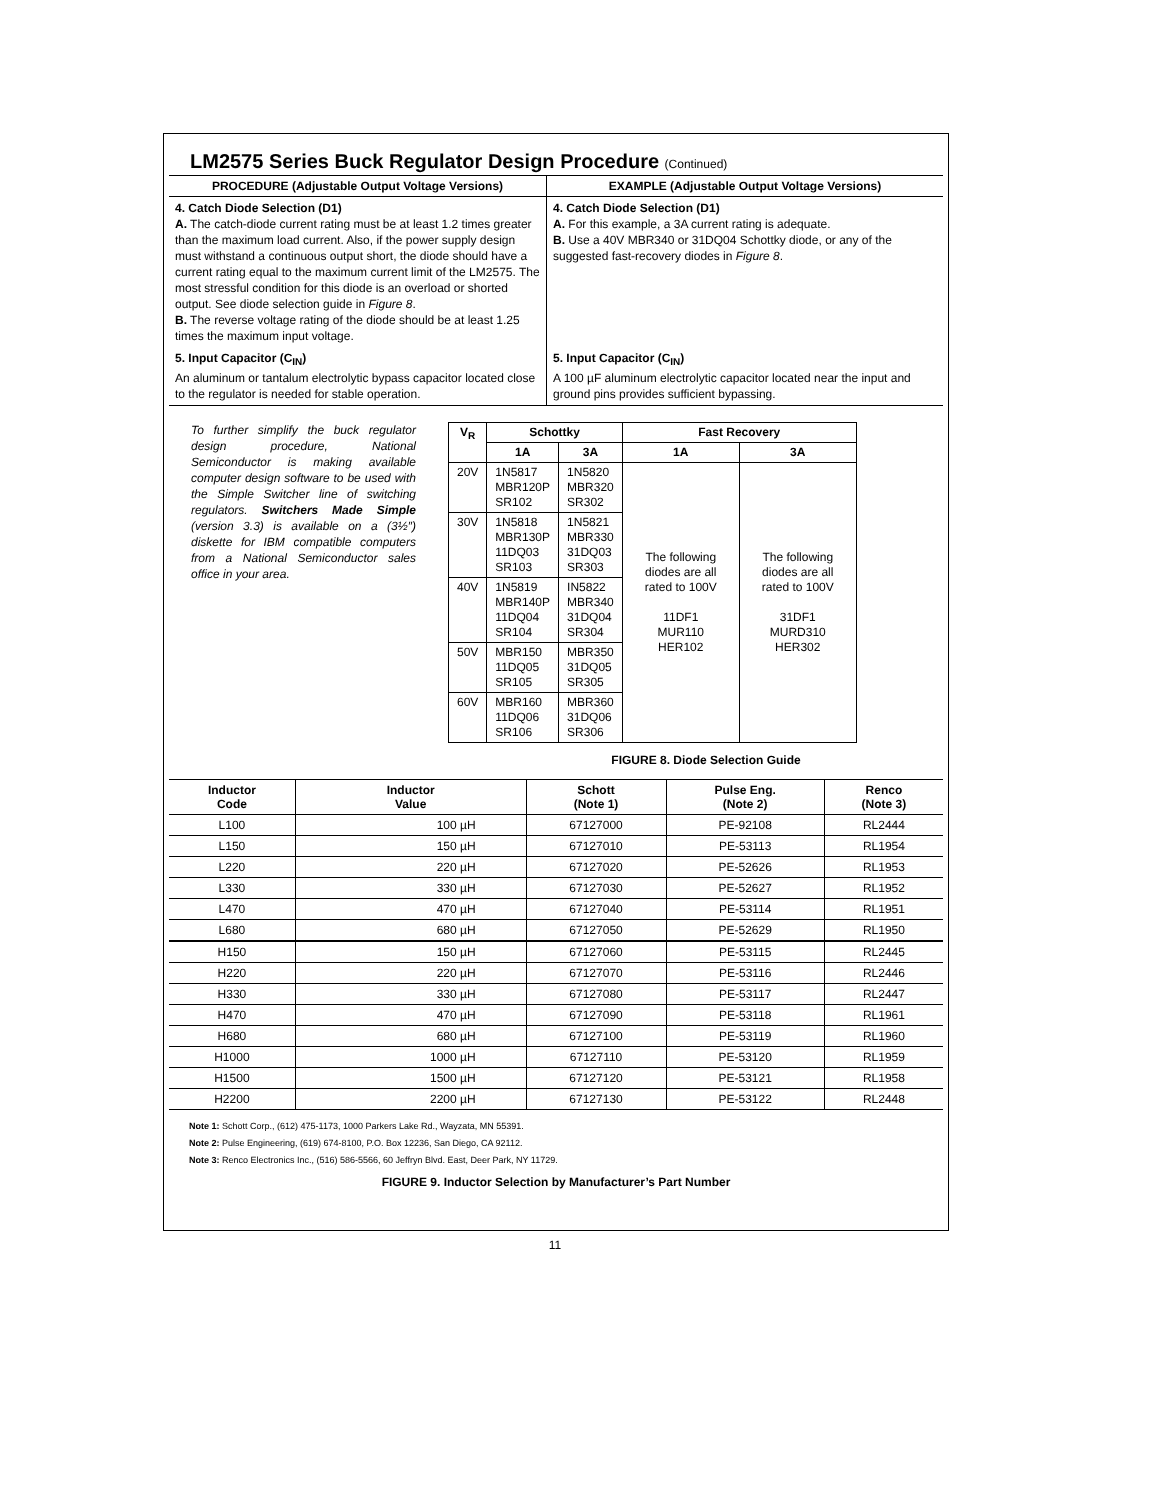LM2575 Series Buck Regulator Design Procedure (Continued)
| PROCEDURE (Adjustable Output Voltage Versions) | EXAMPLE (Adjustable Output Voltage Versions) |
| --- | --- |
| 4. Catch Diode Selection (D1) A. The catch-diode current rating must be at least 1.2 times greater than the maximum load current. Also, if the power supply design must withstand a continuous output short, the diode should have a current rating equal to the maximum current limit of the LM2575. The most stressful condition for this diode is an overload or shorted output. See diode selection guide in Figure 8 . B. The reverse voltage rating of the diode should be at least 1.25 times the maximum input voltage. | 4. Catch Diode Selection (D1) A. For this example, a 3A current rating is adequate. B. Use a 40V MBR340 or 31DQ04 Schottky diode, or any of the suggested fast-recovery diodes in Figure 8 . |
| 5. Input Capacitor (C<sub>IN</sub>) An aluminum or tantalum electrolytic bypass capacitor located close to the regulator is needed for stable operation. | 5. Input Capacitor (C<sub>IN</sub>) A 100 µF aluminum electrolytic capacitor located near the input and ground pins provides sufficient bypassing. |
To further simplify the buck regulator design procedure, National Semiconductor is making available computer design software to be used with the Simple Switcher line of switching regulators. Switchers Made Simple (version 3.3) is available on a (3½″) diskette for IBM compatible computers from a National Semiconductor sales office in your area.
| V<sub>R</sub> | Schottky | | Fast Recovery | |
| --- | --- | --- | --- | --- |
| | 1A | 3A | 1A | 3A |
| 20V | 1N5817 MBR120P SR102 | 1N5820 MBR320 SR302 | The following diodes are all rated to 100V 11DF1 MUR110 HER102 | The following diodes are all rated to 100V 31DF1 MURD310 HER302 |
| 30V | 1N5818 MBR130P 11DQ03 SR103 | 1N5821 MBR330 31DQ03 SR303 | | |
| 40V | 1N5819 MBR140P 11DQ04 SR104 | IN5822 MBR340 31DQ04 SR304 | | |
| 50V | MBR150 11DQ05 SR105 | MBR350 31DQ05 SR305 | | |
| 60V | MBR160 11DQ06 SR106 | MBR360 31DQ06 SR306 | | |
FIGURE 8. Diode Selection Guide
| Inductor Code | Inductor Value | Schott (Note 1) | Pulse Eng. (Note 2) | Renco (Note 3) |
| --- | --- | --- | --- | --- |
| L100 | 100 µH | 67127000 | PE-92108 | RL2444 |
| L150 | 150 µH | 67127010 | PE-53113 | RL1954 |
| L220 | 220 µH | 67127020 | PE-52626 | RL1953 |
| L330 | 330 µH | 67127030 | PE-52627 | RL1952 |
| L470 | 470 µH | 67127040 | PE-53114 | RL1951 |
| L680 | 680 µH | 67127050 | PE-52629 | RL1950 |
| H150 | 150 µH | 67127060 | PE-53115 | RL2445 |
| H220 | 220 µH | 67127070 | PE-53116 | RL2446 |
| H330 | 330 µH | 67127080 | PE-53117 | RL2447 |
| H470 | 470 µH | 67127090 | PE-53118 | RL1961 |
| H680 | 680 µH | 67127100 | PE-53119 | RL1960 |
| H1000 | 1000 µH | 67127110 | PE-53120 | RL1959 |
| H1500 | 1500 µH | 67127120 | PE-53121 | RL1958 |
| H2200 | 2200 µH | 67127130 | PE-53122 | RL2448 |
Note 1: Schott Corp., (612) 475-1173, 1000 Parkers Lake Rd., Wayzata, MN 55391.
Note 2: Pulse Engineering, (619) 674-8100, P.O. Box 12236, San Diego, CA 92112.
Note 3: Renco Electronics Inc., (516) 586-5566, 60 Jeffryn Blvd. East, Deer Park, NY 11729.
FIGURE 9. Inductor Selection by Manufacturer’s Part Number
11